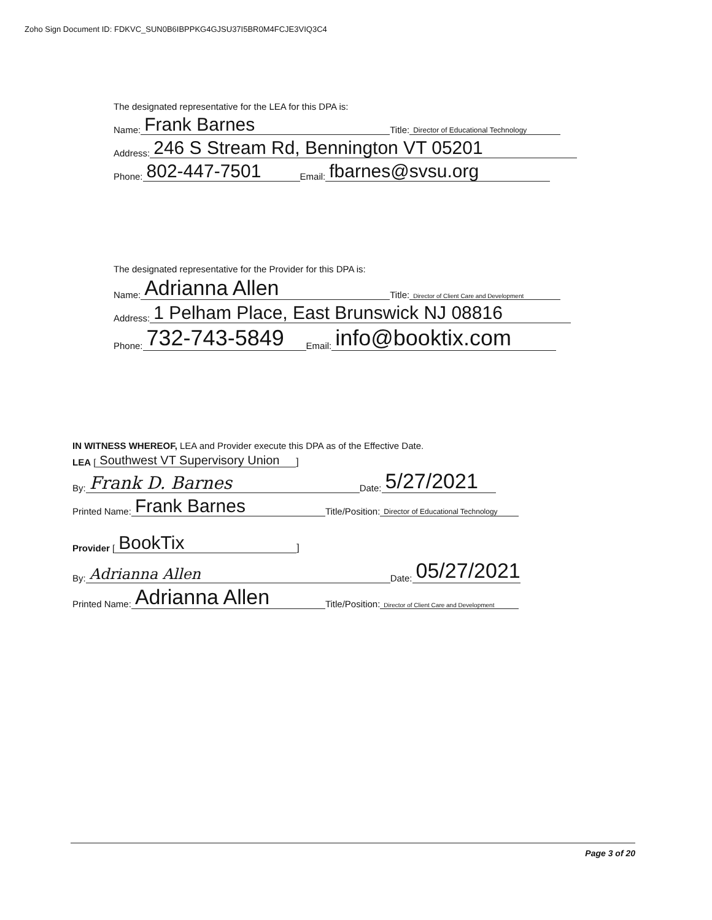Zoho Sign Document ID: FDKVC_SUN0B6IBPPKG4GJSU37I5BR0M4FCJE3VIQ3C4
The designated representative for the LEA for this DPA is:
Name: Frank Barnes Title: Director of Educational Technology
Address: 246 S Stream Rd, Bennington VT 05201
Phone: 802-447-7501 Email: fbarnes@svsu.org
The designated representative for the Provider for this DPA is:
Name: Adrianna Allen Title: Director of Client Care and Development
Address: 1 Pelham Place, East Brunswick NJ 08816
Phone: 732-743-5849 Email: info@booktix.com
IN WITNESS WHEREOF, LEA and Provider execute this DPA as of the Effective Date.
LEA [Southwest VT Supervisory Union]
By: Frank D. Barnes Date: 5/27/2021
Printed Name: Frank Barnes Title/Position: Director of Educational Technology
Provider [BookTix]
By: Adrianna Allen Date: 05/27/2021
Printed Name: Adrianna Allen Title/Position: Director of Client Care and Development
Page 3 of 20